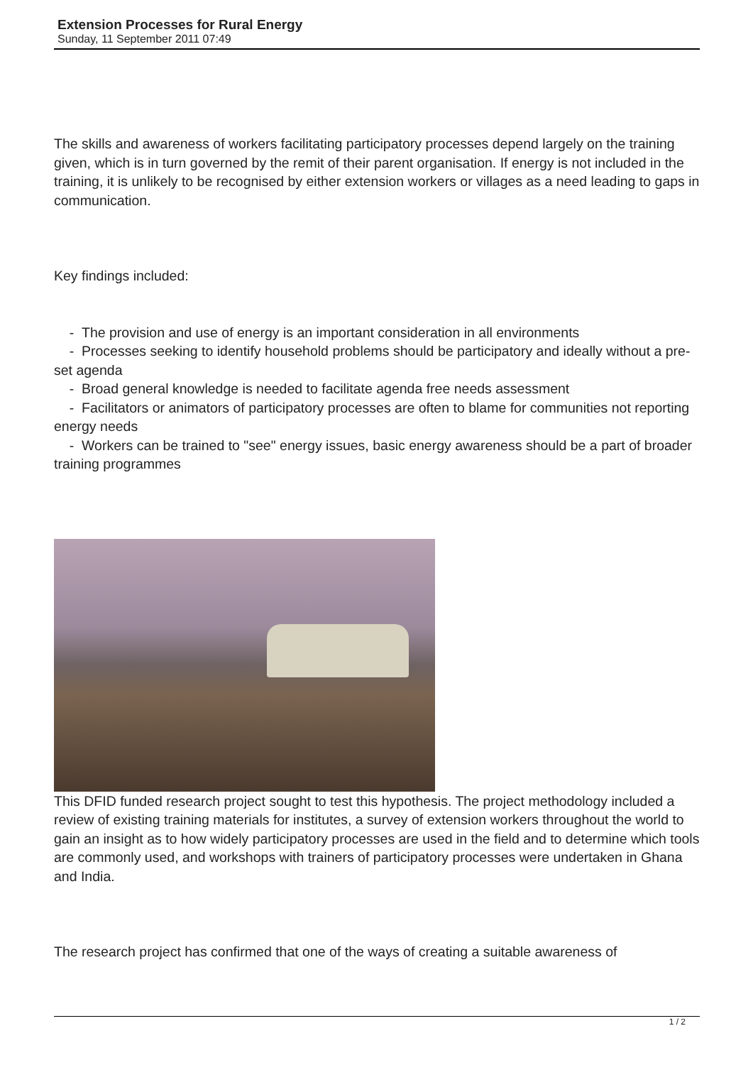Extension Processes for Rural Energy
Sunday, 11 September 2011 07:49
The skills and awareness of workers facilitating participatory processes depend largely on the training given, which is in turn governed by the remit of their parent organisation. If energy is not included in the training, it is unlikely to be recognised by either extension workers or villages as a need leading to gaps in communication.
Key findings included:
- The provision and use of energy is an important consideration in all environments
- Processes seeking to identify household problems should be participatory and ideally without a pre-set agenda
- Broad general knowledge is needed to facilitate agenda free needs assessment
- Facilitators or animators of participatory processes are often to blame for communities not reporting energy needs
- Workers can be trained to "see" energy issues, basic energy awareness should be a part of broader training programmes
This DFID funded research project sought to test this hypothesis. The project methodology included a review of existing training materials for institutes, a survey of extension workers throughout the world to gain an insight as to how widely participatory processes are used in the field and to determine which tools are commonly used, and workshops with trainers of participatory processes were undertaken in Ghana and India.
The research project has confirmed that one of the ways of creating a suitable awareness of
1 / 2